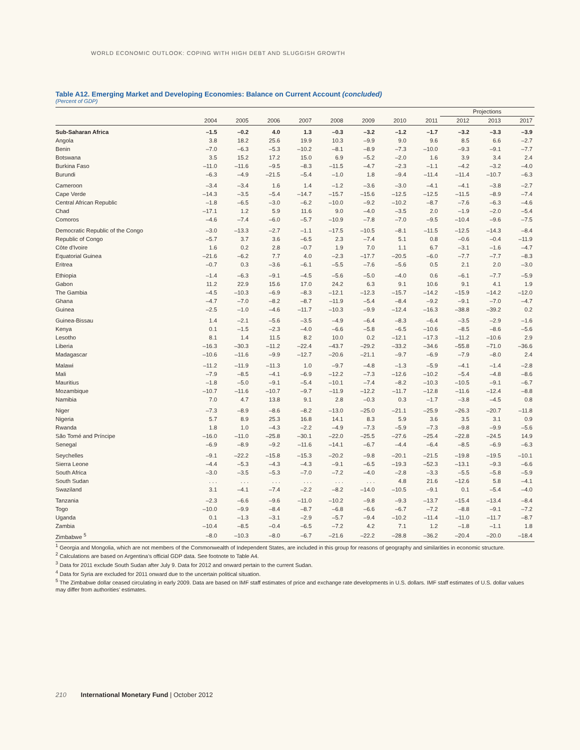WORLD ECONOMIC OUTLOOK: COPING WITH HIGH DEBT AND SLUGGISH GROWTH
Table A12. Emerging Market and Developing Economies: Balance on Current Account (concluded)
(Percent of GDP)
| | | | | | | | | | Projections | | |
| --- | --- | --- | --- | --- | --- | --- | --- | --- | --- | --- | --- |
| | 2004 | 2005 | 2006 | 2007 | 2008 | 2009 | 2010 | 2011 | 2012 | 2013 | 2017 |
| Sub-Saharan Africa | –1.5 | –0.2 | 4.0 | 1.3 | –0.3 | –3.2 | –1.2 | –1.7 | –3.2 | –3.3 | –3.9 |
| Angola | 3.8 | 18.2 | 25.6 | 19.9 | 10.3 | –9.9 | 9.0 | 9.6 | 8.5 | 6.6 | –2.7 |
| Benin | –7.0 | –6.3 | –5.3 | –10.2 | –8.1 | –8.9 | –7.3 | –10.0 | –9.3 | –9.1 | –7.7 |
| Botswana | 3.5 | 15.2 | 17.2 | 15.0 | 6.9 | –5.2 | –2.0 | 1.6 | 3.9 | 3.4 | 2.4 |
| Burkina Faso | –11.0 | –11.6 | –9.5 | –8.3 | –11.5 | –4.7 | –2.3 | –1.1 | –4.2 | –3.2 | –4.0 |
| Burundi | –6.3 | –4.9 | –21.5 | –5.4 | –1.0 | 1.8 | –9.4 | –11.4 | –11.4 | –10.7 | –6.3 |
| Cameroon | –3.4 | –3.4 | 1.6 | 1.4 | –1.2 | –3.6 | –3.0 | –4.1 | –4.1 | –3.8 | –2.7 |
| Cape Verde | –14.3 | –3.5 | –5.4 | –14.7 | –15.7 | –15.6 | –12.5 | –12.5 | –11.5 | –8.9 | –7.4 |
| Central African Republic | –1.8 | –6.5 | –3.0 | –6.2 | –10.0 | –9.2 | –10.2 | –8.7 | –7.6 | –6.3 | –4.6 |
| Chad | –17.1 | 1.2 | 5.9 | 11.6 | 9.0 | –4.0 | –3.5 | 2.0 | –1.9 | –2.0 | –5.4 |
| Comoros | –4.6 | –7.4 | –6.0 | –5.7 | –10.9 | –7.8 | –7.0 | –9.5 | –10.4 | –9.6 | –7.5 |
| Democratic Republic of the Congo | –3.0 | –13.3 | –2.7 | –1.1 | –17.5 | –10.5 | –8.1 | –11.5 | –12.5 | –14.3 | –8.4 |
| Republic of Congo | –5.7 | 3.7 | 3.6 | –6.5 | 2.3 | –7.4 | 5.1 | 0.8 | –0.6 | –0.4 | –11.9 |
| Côte d'Ivoire | 1.6 | 0.2 | 2.8 | –0.7 | 1.9 | 7.0 | 1.1 | 6.7 | –3.1 | –1.6 | –4.7 |
| Equatorial Guinea | –21.6 | –6.2 | 7.7 | 4.0 | –2.3 | –17.7 | –20.5 | –6.0 | –7.7 | –7.7 | –8.3 |
| Eritrea | –0.7 | 0.3 | –3.6 | –6.1 | –5.5 | –7.6 | –5.6 | 0.5 | 2.1 | 2.0 | –3.0 |
| Ethiopia | –1.4 | –6.3 | –9.1 | –4.5 | –5.6 | –5.0 | –4.0 | 0.6 | –6.1 | –7.7 | –5.9 |
| Gabon | 11.2 | 22.9 | 15.6 | 17.0 | 24.2 | 6.3 | 9.1 | 10.6 | 9.1 | 4.1 | 1.9 |
| The Gambia | –4.5 | –10.3 | –6.9 | –8.3 | –12.1 | –12.3 | –15.7 | –14.2 | –15.9 | –14.2 | –12.0 |
| Ghana | –4.7 | –7.0 | –8.2 | –8.7 | –11.9 | –5.4 | –8.4 | –9.2 | –9.1 | –7.0 | –4.7 |
| Guinea | –2.5 | –1.0 | –4.6 | –11.7 | –10.3 | –9.9 | –12.4 | –16.3 | –38.8 | –39.2 | 0.2 |
| Guinea-Bissau | 1.4 | –2.1 | –5.6 | –3.5 | –4.9 | –6.4 | –8.3 | –6.4 | –3.5 | –2.9 | –1.6 |
| Kenya | 0.1 | –1.5 | –2.3 | –4.0 | –6.6 | –5.8 | –6.5 | –10.6 | –8.5 | –8.6 | –5.6 |
| Lesotho | 8.1 | 1.4 | 11.5 | 8.2 | 10.0 | 0.2 | –12.1 | –17.3 | –11.2 | –10.6 | 2.9 |
| Liberia | –16.3 | –30.3 | –11.2 | –22.4 | –43.7 | –29.2 | –33.2 | –34.6 | –55.8 | –71.0 | –36.6 |
| Madagascar | –10.6 | –11.6 | –9.9 | –12.7 | –20.6 | –21.1 | –9.7 | –6.9 | –7.9 | –8.0 | 2.4 |
| Malawi | –11.2 | –11.9 | –11.3 | 1.0 | –9.7 | –4.8 | –1.3 | –5.9 | –4.1 | –1.4 | –2.8 |
| Mali | –7.9 | –8.5 | –4.1 | –6.9 | –12.2 | –7.3 | –12.6 | –10.2 | –5.4 | –4.8 | –8.6 |
| Mauritius | –1.8 | –5.0 | –9.1 | –5.4 | –10.1 | –7.4 | –8.2 | –10.3 | –10.5 | –9.1 | –6.7 |
| Mozambique | –10.7 | –11.6 | –10.7 | –9.7 | –11.9 | –12.2 | –11.7 | –12.8 | –11.6 | –12.4 | –8.8 |
| Namibia | 7.0 | 4.7 | 13.8 | 9.1 | 2.8 | –0.3 | 0.3 | –1.7 | –3.8 | –4.5 | 0.8 |
| Niger | –7.3 | –8.9 | –8.6 | –8.2 | –13.0 | –25.0 | –21.1 | –25.9 | –26.3 | –20.7 | –11.8 |
| Nigeria | 5.7 | 8.9 | 25.3 | 16.8 | 14.1 | 8.3 | 5.9 | 3.6 | 3.5 | 3.1 | 0.9 |
| Rwanda | 1.8 | 1.0 | –4.3 | –2.2 | –4.9 | –7.3 | –5.9 | –7.3 | –9.8 | –9.9 | –5.6 |
| São Tomé and Príncipe | –16.0 | –11.0 | –25.8 | –30.1 | –22.0 | –25.5 | –27.6 | –25.4 | –22.8 | –24.5 | 14.9 |
| Senegal | –6.9 | –8.9 | –9.2 | –11.6 | –14.1 | –6.7 | –4.4 | –6.4 | –8.5 | –6.9 | –6.3 |
| Seychelles | –9.1 | –22.2 | –15.8 | –15.3 | –20.2 | –9.8 | –20.1 | –21.5 | –19.8 | –19.5 | –10.1 |
| Sierra Leone | –4.4 | –5.3 | –4.3 | –4.3 | –9.1 | –6.5 | –19.3 | –52.3 | –13.1 | –9.3 | –6.6 |
| South Africa | –3.0 | –3.5 | –5.3 | –7.0 | –7.2 | –4.0 | –2.8 | –3.3 | –5.5 | –5.8 | –5.9 |
| South Sudan | . . . | . . . | . . . | . . . | . . . | . . . | 4.8 | 21.6 | –12.6 | 5.8 | –4.1 |
| Swaziland | 3.1 | –4.1 | –7.4 | –2.2 | –8.2 | –14.0 | –10.5 | –9.1 | 0.1 | –5.4 | –4.0 |
| Tanzania | –2.3 | –6.6 | –9.6 | –11.0 | –10.2 | –9.8 | –9.3 | –13.7 | –15.4 | –13.4 | –8.4 |
| Togo | –10.0 | –9.9 | –8.4 | –8.7 | –6.8 | –6.6 | –6.7 | –7.2 | –8.8 | –9.1 | –7.2 |
| Uganda | 0.1 | –1.3 | –3.1 | –2.9 | –5.7 | –9.4 | –10.2 | –11.4 | –11.0 | –11.7 | –8.7 |
| Zambia | –10.4 | –8.5 | –0.4 | –6.5 | –7.2 | 4.2 | 7.1 | 1.2 | –1.8 | –1.1 | 1.8 |
| Zimbabwe <sup>5</sup> | –8.0 | –10.3 | –8.0 | –6.7 | –21.6 | –22.2 | –28.8 | –36.2 | –20.4 | –20.0 | –18.4 |
<sup>1</sup> Georgia and Mongolia, which are not members of the Commonwealth of Independent States, are included in this group for reasons of geography and similarities in economic structure.
<sup>2</sup> Calculations are based on Argentina’s official GDP data. See footnote to Table A4.
<sup>3</sup> Data for 2011 exclude South Sudan after July 9. Data for 2012 and onward pertain to the current Sudan.
<sup>4</sup> Data for Syria are excluded for 2011 onward due to the uncertain political situation.
<sup>5</sup> The Zimbabwe dollar ceased circulating in early 2009. Data are based on IMF staff estimates of price and exchange rate developments in U.S. dollars. IMF staff estimates of U.S. dollar values may differ from authorities’ estimates.
210 International Monetary Fund | October 2012